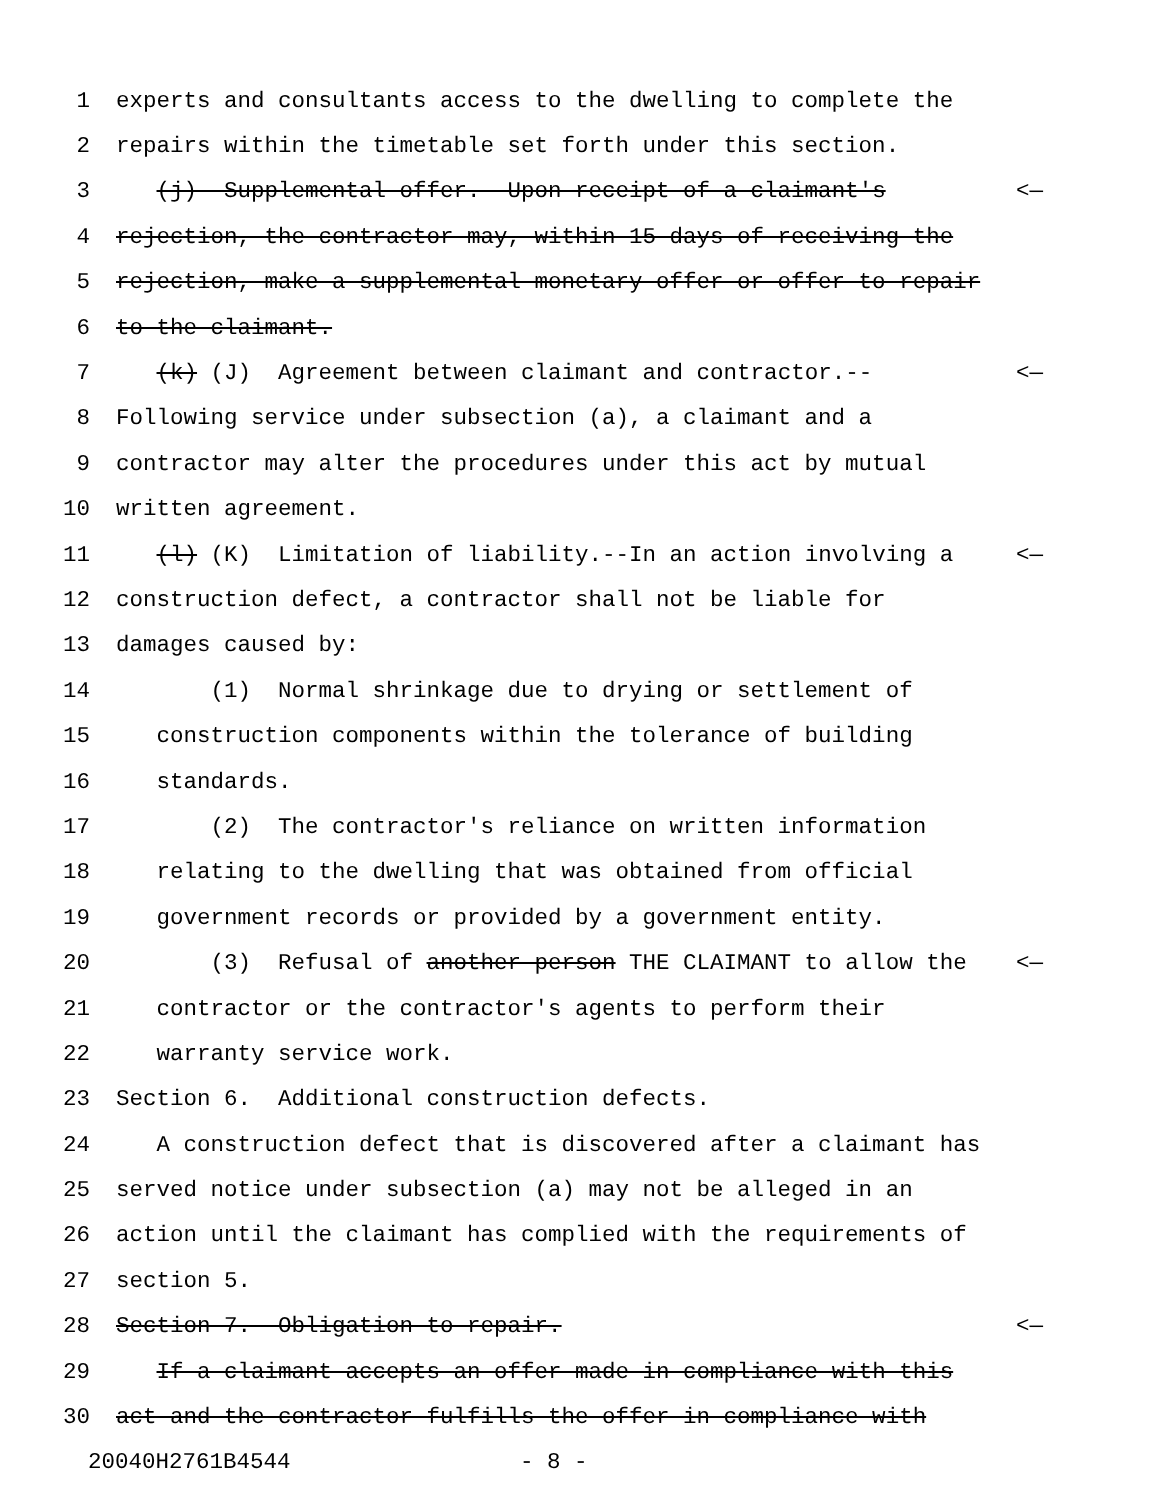1 experts and consultants access to the dwelling to complete the
2 repairs within the timetable set forth under this section.
3 (j) Supplemental offer.--Upon receipt of a claimant's <—
4 rejection, the contractor may, within 15 days of receiving the
5 rejection, make a supplemental monetary offer or offer to repair
6 to the claimant.
7 (k) (J) Agreement between claimant and contractor.-- <—
8 Following service under subsection (a), a claimant and a
9 contractor may alter the procedures under this act by mutual
10 written agreement.
11 (l) (K) Limitation of liability.--In an action involving a <—
12 construction defect, a contractor shall not be liable for
13 damages caused by:
14 (1) Normal shrinkage due to drying or settlement of
15 construction components within the tolerance of building
16 standards.
17 (2) The contractor's reliance on written information
18 relating to the dwelling that was obtained from official
19 government records or provided by a government entity.
20 (3) Refusal of another person THE CLAIMANT to allow the <—
21 contractor or the contractor's agents to perform their
22 warranty service work.
23 Section 6. Additional construction defects.
24 A construction defect that is discovered after a claimant has
25 served notice under subsection (a) may not be alleged in an
26 action until the claimant has complied with the requirements of
27 section 5.
28 Section 7. Obligation to repair. <—
29 If a claimant accepts an offer made in compliance with this
30 act and the contractor fulfills the offer in compliance with
20040H2761B4544 - 8 -